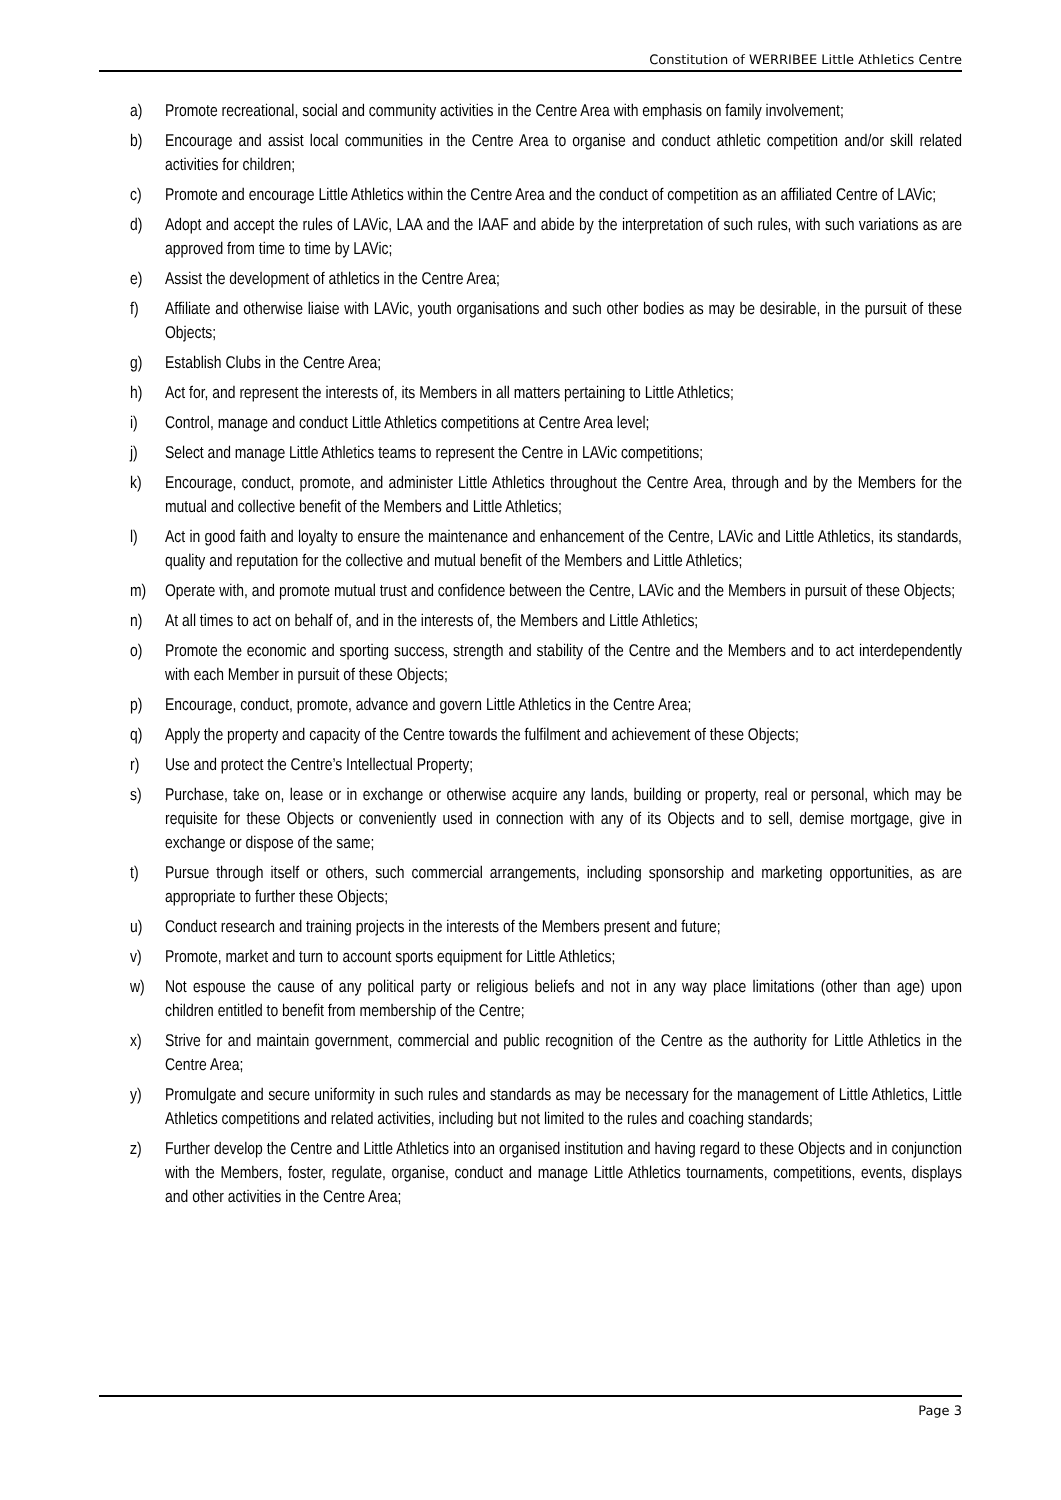Constitution of WERRIBEE Little Athletics Centre
a) Promote recreational, social and community activities in the Centre Area with emphasis on family involvement;
b) Encourage and assist local communities in the Centre Area to organise and conduct athletic competition and/or skill related activities for children;
c) Promote and encourage Little Athletics within the Centre Area and the conduct of competition as an affiliated Centre of LAVic;
d) Adopt and accept the rules of LAVic, LAA and the IAAF and abide by the interpretation of such rules, with such variations as are approved from time to time by LAVic;
e) Assist the development of athletics in the Centre Area;
f) Affiliate and otherwise liaise with LAVic, youth organisations and such other bodies as may be desirable, in the pursuit of these Objects;
g) Establish Clubs in the Centre Area;
h) Act for, and represent the interests of, its Members in all matters pertaining to Little Athletics;
i) Control, manage and conduct Little Athletics competitions at Centre Area level;
j) Select and manage Little Athletics teams to represent the Centre in LAVic competitions;
k) Encourage, conduct, promote, and administer Little Athletics throughout the Centre Area, through and by the Members for the mutual and collective benefit of the Members and Little Athletics;
l) Act in good faith and loyalty to ensure the maintenance and enhancement of the Centre, LAVic and Little Athletics, its standards, quality and reputation for the collective and mutual benefit of the Members and Little Athletics;
m) Operate with, and promote mutual trust and confidence between the Centre, LAVic and the Members in pursuit of these Objects;
n) At all times to act on behalf of, and in the interests of, the Members and Little Athletics;
o) Promote the economic and sporting success, strength and stability of the Centre and the Members and to act interdependently with each Member in pursuit of these Objects;
p) Encourage, conduct, promote, advance and govern Little Athletics in the Centre Area;
q) Apply the property and capacity of the Centre towards the fulfilment and achievement of these Objects;
r) Use and protect the Centre’s Intellectual Property;
s) Purchase, take on, lease or in exchange or otherwise acquire any lands, building or property, real or personal, which may be requisite for these Objects or conveniently used in connection with any of its Objects and to sell, demise mortgage, give in exchange or dispose of the same;
t) Pursue through itself or others, such commercial arrangements, including sponsorship and marketing opportunities, as are appropriate to further these Objects;
u) Conduct research and training projects in the interests of the Members present and future;
v) Promote, market and turn to account sports equipment for Little Athletics;
w) Not espouse the cause of any political party or religious beliefs and not in any way place limitations (other than age) upon children entitled to benefit from membership of the Centre;
x) Strive for and maintain government, commercial and public recognition of the Centre as the authority for Little Athletics in the Centre Area;
y) Promulgate and secure uniformity in such rules and standards as may be necessary for the management of Little Athletics, Little Athletics competitions and related activities, including but not limited to the rules and coaching standards;
z) Further develop the Centre and Little Athletics into an organised institution and having regard to these Objects and in conjunction with the Members, foster, regulate, organise, conduct and manage Little Athletics tournaments, competitions, events, displays and other activities in the Centre Area;
Page 3